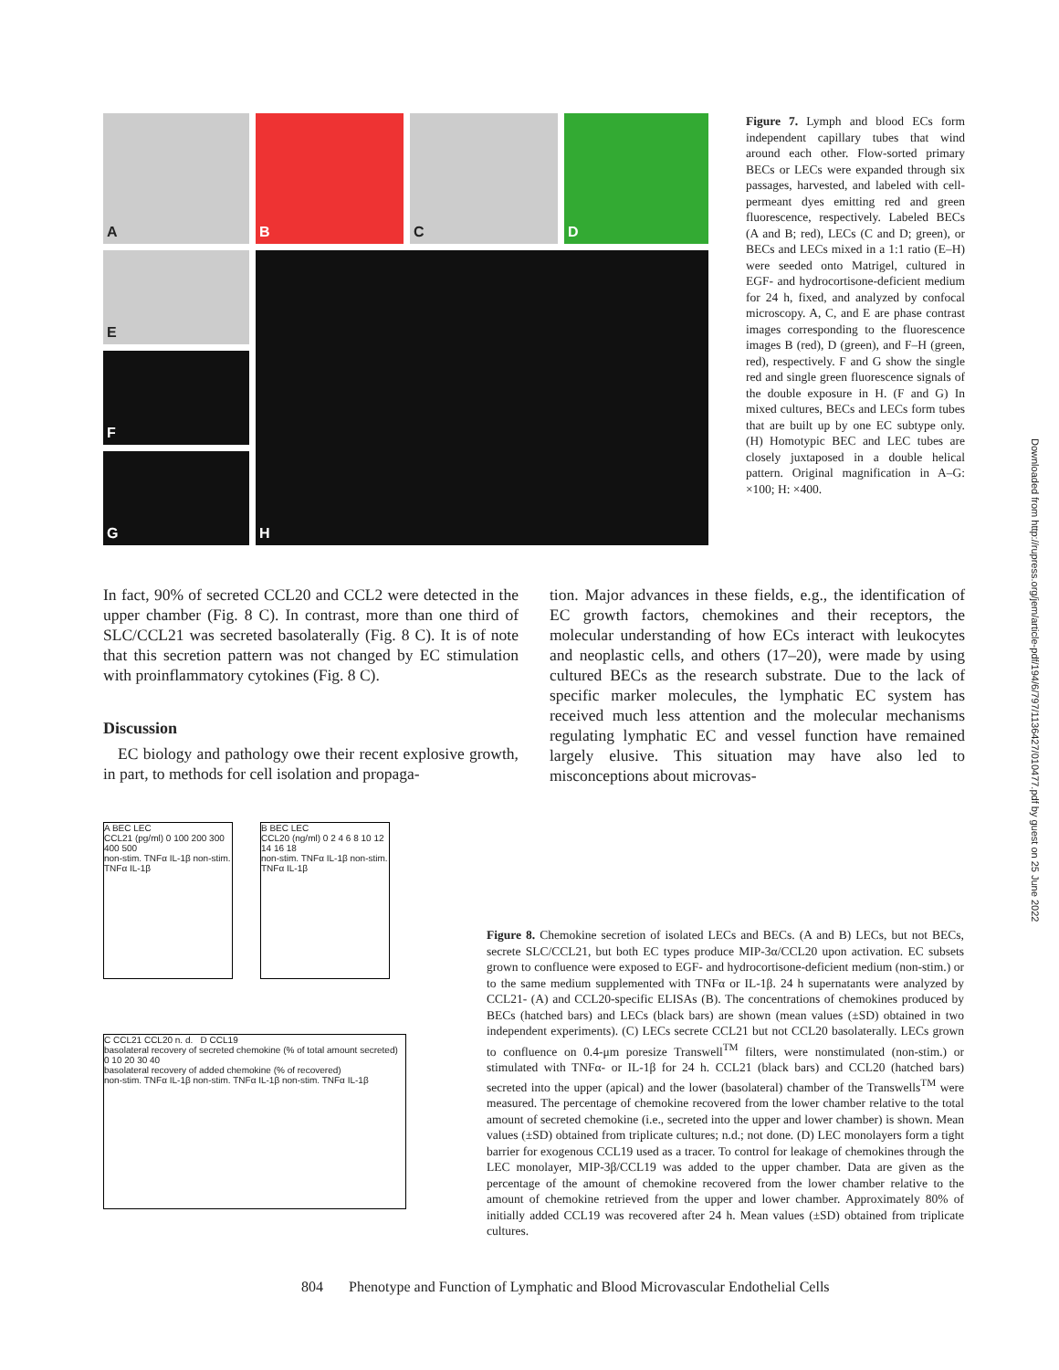A
B
C
D
E
H
F
G
Figure 7. Lymph and blood ECs form independent capillary tubes that wind around each other. Flow-sorted primary BECs or LECs were expanded through six passages, harvested, and labeled with cell-permeant dyes emitting red and green fluorescence, respectively. Labeled BECs (A and B; red), LECs (C and D; green), or BECs and LECs mixed in a 1:1 ratio (E–H) were seeded onto Matrigel, cultured in EGF- and hydrocortisone-deficient medium for 24 h, fixed, and analyzed by confocal microscopy. A, C, and E are phase contrast images corresponding to the fluorescence images B (red), D (green), and F–H (green, red), respectively. F and G show the single red and single green fluorescence signals of the double exposure in H. (F and G) In mixed cultures, BECs and LECs form tubes that are built up by one EC subtype only. (H) Homotypic BEC and LEC tubes are closely juxtaposed in a double helical pattern. Original magnification in A–G: ×100; H: ×400.
In fact, 90% of secreted CCL20 and CCL2 were detected in the upper chamber (Fig. 8 C). In contrast, more than one third of SLC/CCL21 was secreted basolaterally (Fig. 8 C). It is of note that this secretion pattern was not changed by EC stimulation with proinflammatory cytokines (Fig. 8 C).
Discussion
EC biology and pathology owe their recent explosive growth, in part, to methods for cell isolation and propaga-
tion. Major advances in these fields, e.g., the identification of EC growth factors, chemokines and their receptors, the molecular understanding of how ECs interact with leukocytes and neoplastic cells, and others (17–20), were made by using cultured BECs as the research substrate. Due to the lack of specific marker molecules, the lymphatic EC system has received much less attention and the molecular mechanisms regulating lymphatic EC and vessel function have remained largely elusive. This situation may have also led to misconceptions about microvas-
A BEC LEC
CCL21 (pg/ml) 0 100 200 300 400 500
non-stim. TNFα IL-1β non-stim. TNFα IL-1β
B BEC LEC
CCL20 (ng/ml) 0 2 4 6 8 10 12 14 16 18
non-stim. TNFα IL-1β non-stim. TNFα IL-1β
C CCL21 CCL20 n. d. D CCL19
basolateral recovery of secreted chemokine (% of total amount secreted) 0 10 20 30 40
basolateral recovery of added chemokine (% of recovered)
non-stim. TNFα IL-1β non-stim. TNFα IL-1β non-stim. TNFα IL-1β
Figure 8. Chemokine secretion of isolated LECs and BECs. (A and B) LECs, but not BECs, secrete SLC/CCL21, but both EC types produce MIP-3α/CCL20 upon activation. EC subsets grown to confluence were exposed to EGF- and hydrocortisone-deficient medium (non-stim.) or to the same medium supplemented with TNFα or IL-1β. 24 h supernatants were analyzed by CCL21- (A) and CCL20-specific ELISAs (B). The concentrations of chemokines produced by BECs (hatched bars) and LECs (black bars) are shown (mean values (±SD) obtained in two independent experiments). (C) LECs secrete CCL21 but not CCL20 basolaterally. LECs grown to confluence on 0.4-μm poresize Transwell<sup>TM</sup> filters, were nonstimulated (non-stim.) or stimulated with TNFα- or IL-1β for 24 h. CCL21 (black bars) and CCL20 (hatched bars) secreted into the upper (apical) and the lower (basolateral) chamber of the Transwells<sup>TM</sup> were measured. The percentage of chemokine recovered from the lower chamber relative to the total amount of secreted chemokine (i.e., secreted into the upper and lower chamber) is shown. Mean values (±SD) obtained from triplicate cultures; n.d.; not done. (D) LEC monolayers form a tight barrier for exogenous CCL19 used as a tracer. To control for leakage of chemokines through the LEC monolayer, MIP-3β/CCL19 was added to the upper chamber. Data are given as the percentage of the amount of chemokine recovered from the lower chamber relative to the amount of chemokine retrieved from the upper and lower chamber. Approximately 80% of initially added CCL19 was recovered after 24 h. Mean values (±SD) obtained from triplicate cultures.
804 Phenotype and Function of Lymphatic and Blood Microvascular Endothelial Cells
Downloaded from http://rupress.org/jem/article-pdf/194/6/797/1136427/010477.pdf by guest on 25 June 2022